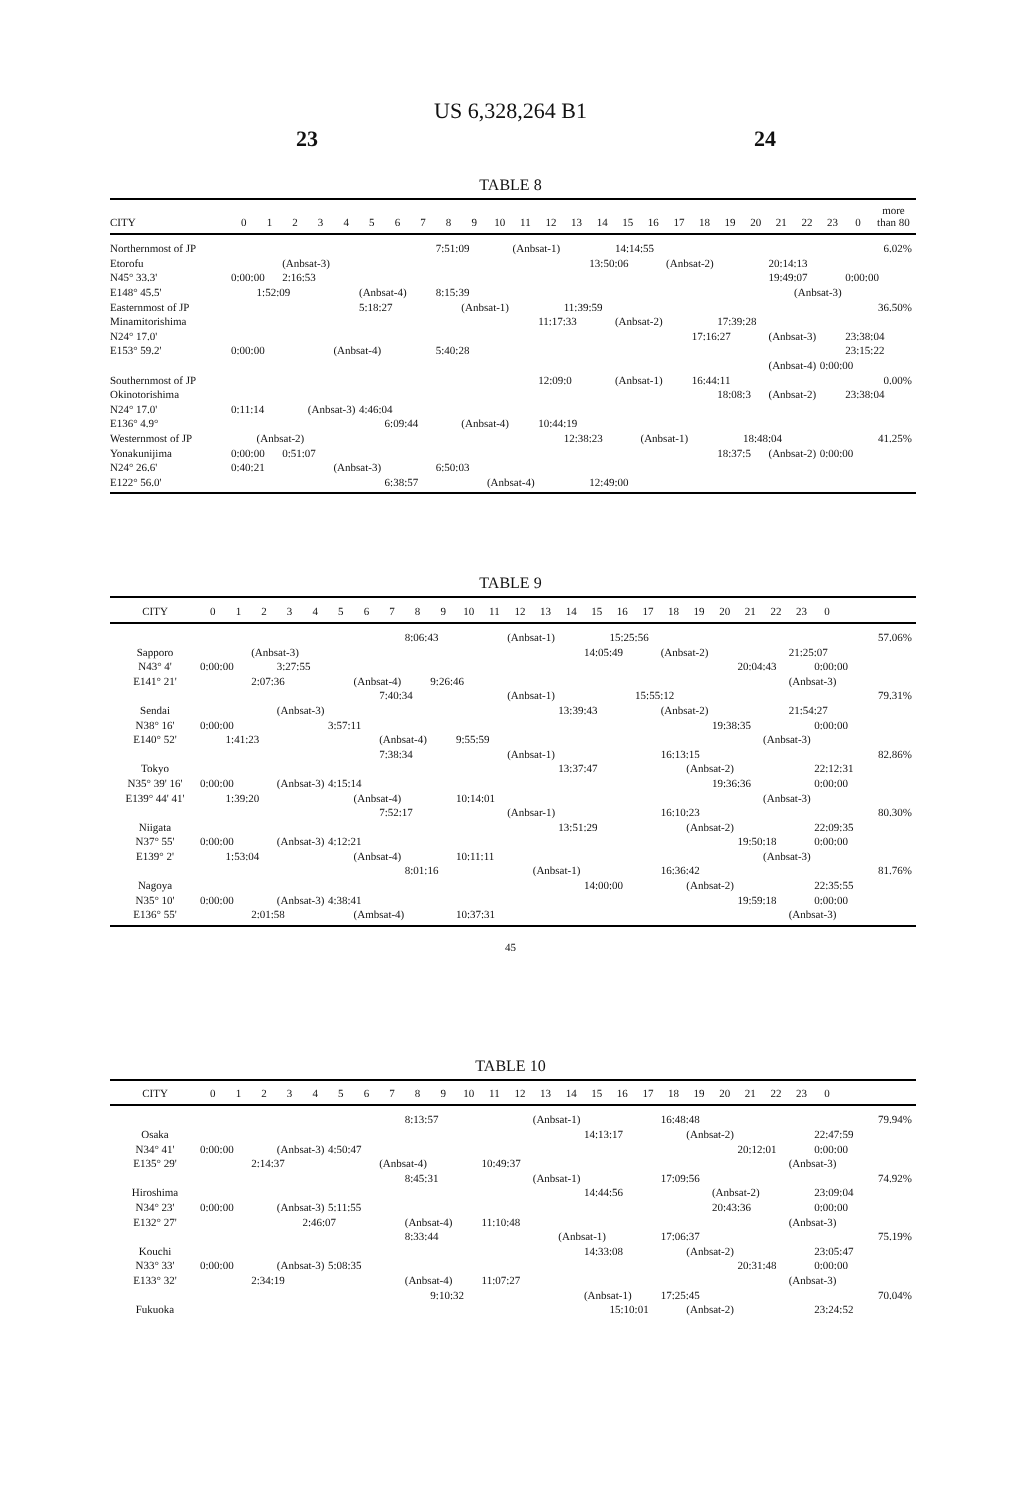US 6,328,264 B1
23 24
TABLE 8
| CITY | 0 | 1 | 2 | 3 | 4 | 5 | 6 | 7 | 8 | 9 | 10 | 11 | 12 | 13 | 14 | 15 | 16 | 17 | 18 | 19 | 20 | 21 | 22 | 23 | 0 | more than 80 |
| --- | --- | --- | --- | --- | --- | --- | --- | --- | --- | --- | --- | --- | --- | --- | --- | --- | --- | --- | --- | --- | --- | --- | --- | --- | --- | --- |
| Northernmost of JP | | | | | | | | | 7:51:09 | | | (Anbsat-1) | | | | 14:14:55 | | | | | | | | | | 6.02% |
| Etorofu | | | (Anbsat-3) | | | | | | | | | | | | 13:50:06 | | | (Anbsat-2) | | | | 20:14:13 | | | | |
| N45° 33.3' | 0:00:00 | | 2:16:53 | | | | | | | | | | | | | | | | | | | 19:49:07 | | | 0:00:00 | |
| E148° 45.5' | | 1:52:09 | | | | (Anbsat-4) | | | 8:15:39 | | | | | | | | | | | | | | (Anbsat-3) | | | |
| Easternmost of JP | | | | | | 5:18:27 | | | | (Anbsat-1) | | | | 11:39:59 | | | | | | | | | | | | 36.50% |
| Minamitorishima | | | | | | | | | | | | | 11:17:33 | | | (Anbsat-2) | | | | 17:39:28 | | | | | | |
| N24° 17.0' | | | | | | | | | | | | | | | | | | | 17:16:27 | | | (Anbsat-3) | | | 23:38:04 | |
| E153° 59.2' | 0:00:00 | | | | (Anbsat-4) | | | | 5:40:28 | | | | | | | | | | | | | | | | 23:15:22 | |
| | | | | | | | | | | | | | | | | | | | | | | (Anbsat-4) | | 0:00:00 | | |
| Southernmost of JP | | | | | | | | | | | | | 12:09:0 | | | (Anbsat-1) | | | 16:44:11 | | | | | | | 0.00% |
| Okinotorishima | | | | | | | | | | | | | | | | | | | | 18:08:3 | | (Anbsat-2) | | | 23:38:04 | |
| N24° 17.0' | 0:11:14 | | | (Anbsat-3) | | 4:46:04 | | | | | | | | | | | | | | | | | | | | |
| E136° 4.9° | | | | | | | 6:09:44 | | | (Anbsat-4) | | | 10:44:19 | | | | | | | | | | | | | |
| Westernmost of JP | | (Anbsat-2) | | | | | | | | | | | | 12:38:23 | | | (Anbsat-1) | | | | 18:48:04 | | | | | 41.25% |
| Yonakunijima | 0:00:00 | | 0:51:07 | | | | | | | | | | | | | | | | | 18:37:5 | | (Anbsat-2) | | 0:00:00 | | |
| N24° 26.6' | 0:40:21 | | | | (Anbsat-3) | | | | 6:50:03 | | | | | | | | | | | | | | | | | |
| E122° 56.0' | | | | | | | 6:38:57 | | | | (Anbsat-4) | | | | 12:49:00 | | | | | | | | | | | |
TABLE 9
| CITY | 0 | 1 | 2 | 3 | 4 | 5 | 6 | 7 | 8 | 9 | 10 | 11 | 12 | 13 | 14 | 15 | 16 | 17 | 18 | 19 | 20 | 21 | 22 | 23 | 0 | |
| --- | --- | --- | --- | --- | --- | --- | --- | --- | --- | --- | --- | --- | --- | --- | --- | --- | --- | --- | --- | --- | --- | --- | --- | --- | --- | --- |
| | | | | | | | | | 8:06:43 | | | | (Anbsat-1) | | | | 15:25:56 | | | | | | | | | 57.06% |
| Sapporo | | | (Anbsat-3) | | | | | | | | | | | | | 14:05:49 | | | (Anbsat-2) | | | | | 21:25:07 | | |
| N43° 4' | 0:00:00 | | | 3:27:55 | | | | | | | | | | | | | | | | | | 20:04:43 | | | 0:00:00 | |
| E141° 21' | | | 2:07:36 | | | | (Anbsat-4) | | | 9:26:46 | | | | | | | | | | | | | | (Anbsat-3) | | |
| | | | | | | | | 7:40:34 | | | | | (Anbsat-1) | | | | | 15:55:12 | | | | | | | | 79.31% |
| Sendai | | | | (Anbsat-3) | | | | | | | | | | | 13:39:43 | | | | (Anbsat-2) | | | | | 21:54:27 | | |
| N38° 16' | 0:00:00 | | | | | 3:57:11 | | | | | | | | | | | | | | | 19:38:35 | | | | 0:00:00 | |
| E140° 52' | | 1:41:23 | | | | | | (Anbsat-4) | | | 9:55:59 | | | | | | | | | | | | (Anbsat-3) | | | |
| | | | | | | | | 7:38:34 | | | | | (Anbsat-1) | | | | | | 16:13:15 | | | | | | | 82.86% |
| Tokyo | | | | | | | | | | | | | | | 13:37:47 | | | | | (Anbsat-2) | | | | | 22:12:31 | |
| N35° 39' 16' | 0:00:00 | | | (Anbsat-3) | | 4:15:14 | | | | | | | | | | | | | | | 19:36:36 | | | | 0:00:00 | |
| E139° 44' 41' | | 1:39:20 | | | | | (Anbsat-4) | | | | 10:14:01 | | | | | | | | | | | | (Anbsat-3) | | | |
| | | | | | | | | 7:52:17 | | | | | (Anbsar-1) | | | | | | 16:10:23 | | | | | | | 80.30% |
| Niigata | | | | | | | | | | | | | | | 13:51:29 | | | | | (Anbsat-2) | | | | | 22:09:35 | |
| N37° 55' | 0:00:00 | | | (Anbsat-3) | | 4:12:21 | | | | | | | | | | | | | | | | 19:50:18 | | | 0:00:00 | |
| E139° 2' | | 1:53:04 | | | | | (Anbsat-4) | | | | 10:11:11 | | | | | | | | | | | | (Anbsat-3) | | | |
| | | | | | | | | | 8:01:16 | | | | | (Anbsat-1) | | | | | 16:36:42 | | | | | | | 81.76% |
| Nagoya | | | | | | | | | | | | | | | | 14:00:00 | | | | (Anbsat-2) | | | | | 22:35:55 | |
| N35° 10' | 0:00:00 | | | (Anbsat-3) | | 4:38:41 | | | | | | | | | | | | | | | | 19:59:18 | | | 0:00:00 | |
| E136° 55' | | | 2:01:58 | | | | (Ambsat-4) | | | | 10:37:31 | | | | | | | | | | | | | (Anbsat-3) | | |
45
TABLE 10
| CITY | 0 | 1 | 2 | 3 | 4 | 5 | 6 | 7 | 8 | 9 | 10 | 11 | 12 | 13 | 14 | 15 | 16 | 17 | 18 | 19 | 20 | 21 | 22 | 23 | 0 | |
| --- | --- | --- | --- | --- | --- | --- | --- | --- | --- | --- | --- | --- | --- | --- | --- | --- | --- | --- | --- | --- | --- | --- | --- | --- | --- | --- |
| | | | | | | | | | 8:13:57 | | | | | (Anbsat-1) | | | | | 16:48:48 | | | | | | | 79.94% |
| Osaka | | | | | | | | | | | | | | | | 14:13:17 | | | | (Anbsat-2) | | | | | 22:47:59 | |
| N34° 41' | 0:00:00 | | | (Anbsat-3) | | 4:50:47 | | | | | | | | | | | | | | | | 20:12:01 | | | 0:00:00 | |
| E135° 29' | | | 2:14:37 | | | | | (Anbsat-4) | | | | 10:49:37 | | | | | | | | | | | | (Anbsat-3) | | |
| | | | | | | | | | 8:45:31 | | | | | (Anbsat-1) | | | | | 17:09:56 | | | | | | | 74.92% |
| Hiroshima | | | | | | | | | | | | | | | | 14:44:56 | | | | | (Anbsat-2) | | | | 23:09:04 | |
| N34° 23' | 0:00:00 | | | (Anbsat-3) | | 5:11:55 | | | | | | | | | | | | | | | 20:43:36 | | | | 0:00:00 | |
| E132° 27' | | | | | 2:46:07 | | | | (Anbsat-4) | | | 11:10:48 | | | | | | | | | | | | (Anbsat-3) | | |
| | | | | | | | | | 8:33:44 | | | | | | (Anbsat-1) | | | | 17:06:37 | | | | | | | 75.19% |
| Kouchi | | | | | | | | | | | | | | | | 14:33:08 | | | | (Anbsat-2) | | | | | 23:05:47 | |
| N33° 33' | 0:00:00 | | | (Anbsat-3) | | 5:08:35 | | | | | | | | | | | | | | | | 20:31:48 | | | 0:00:00 | |
| E133° 32' | | | 2:34:19 | | | | | | (Anbsat-4) | | | 11:07:27 | | | | | | | | | | | | (Anbsat-3) | | |
| | | | | | | | | | | 9:10:32 | | | | | | (Anbsat-1) | | | 17:25:45 | | | | | | | 70.04% |
| Fukuoka | | | | | | | | | | | | | | | | | 15:10:01 | | | (Anbsat-2) | | | | | 23:24:52 | |